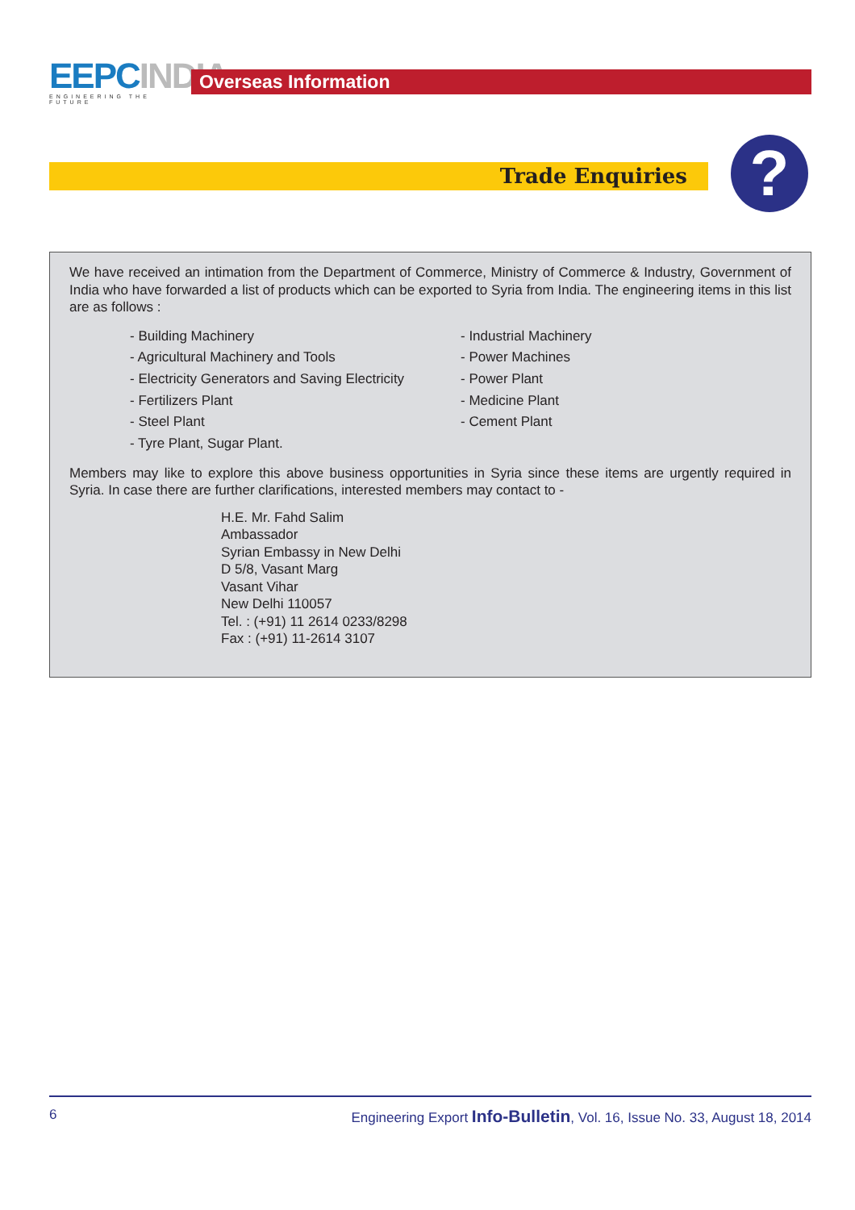EEPCINDIA
ENGINEERING THE FUTURE
Overseas Information
Trade Enquiries ?
We have received an intimation from the Department of Commerce, Ministry of Commerce & Industry, Government of India who have forwarded a list of products which can be exported to Syria from India. The engineering items in this list are as follows :
- Building Machinery
- Agricultural Machinery and Tools
- Electricity Generators and Saving Electricity
- Fertilizers Plant
- Steel Plant
- Tyre Plant, Sugar Plant.
- Industrial Machinery
- Power Machines
- Power Plant
- Medicine Plant
- Cement Plant
Members may like to explore this above business opportunities in Syria since these items are urgently required in Syria. In case there are further clarifications, interested members may contact to -
H.E. Mr. Fahd Salim
Ambassador
Syrian Embassy in New Delhi
D 5/8, Vasant Marg
Vasant Vihar
New Delhi 110057
Tel. : (+91) 11 2614 0233/8298
Fax : (+91) 11-2614 3107
6 Engineering Export Info-Bulletin, Vol. 16, Issue No. 33, August 18, 2014